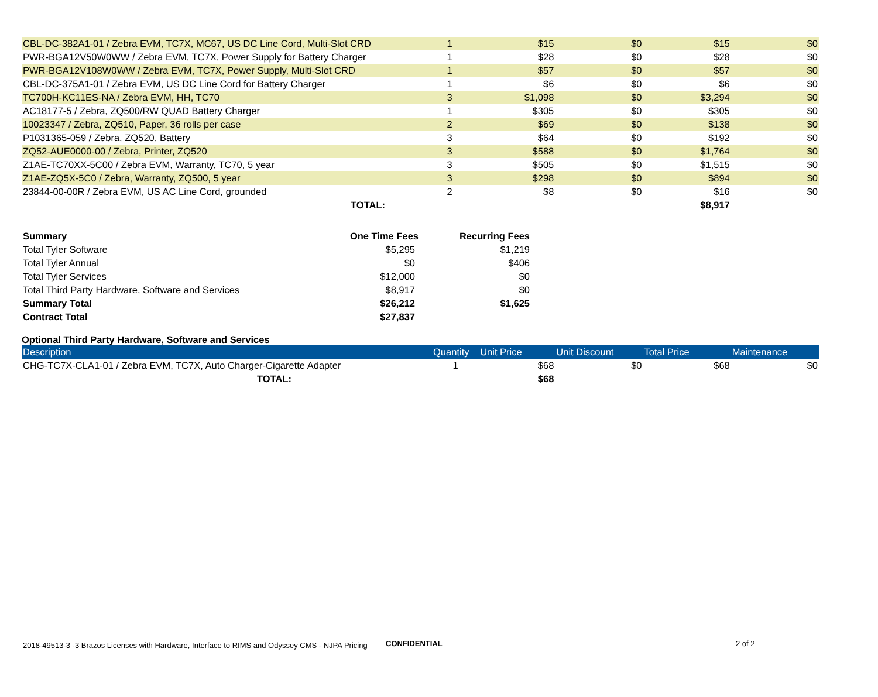| CBL-DC-382A1-01 / Zebra EVM, TC7X, MC67, US DC Line Cord, Multi-Slot CRD | 1 | $15 | $0 | $15 | $0 |
| PWR-BGA12V50W0WW / Zebra EVM, TC7X, Power Supply for Battery Charger | 1 | $28 | $0 | $28 | $0 |
| PWR-BGA12V108W0WW / Zebra EVM, TC7X, Power Supply, Multi-Slot CRD | 1 | $57 | $0 | $57 | $0 |
| CBL-DC-375A1-01 / Zebra EVM, US DC Line Cord for Battery Charger | 1 | $6 | $0 | $6 | $0 |
| TC700H-KC11ES-NA / Zebra EVM, HH, TC70 | 3 | $1,098 | $0 | $3,294 | $0 |
| AC18177-5 / Zebra, ZQ500/RW QUAD Battery Charger | 1 | $305 | $0 | $305 | $0 |
| 10023347 / Zebra, ZQ510, Paper, 36 rolls per case | 2 | $69 | $0 | $138 | $0 |
| P1031365-059 / Zebra, ZQ520, Battery | 3 | $64 | $0 | $192 | $0 |
| ZQ52-AUE0000-00 / Zebra, Printer, ZQ520 | 3 | $588 | $0 | $1,764 | $0 |
| Z1AE-TC70XX-5C00 / Zebra EVM, Warranty, TC70, 5 year | 3 | $505 | $0 | $1,515 | $0 |
| Z1AE-ZQ5X-5C0 / Zebra, Warranty, ZQ500, 5 year | 3 | $298 | $0 | $894 | $0 |
| 23844-00-00R / Zebra EVM, US AC Line Cord, grounded | 2 | $8 | $0 | $16 | $0 |
| TOTAL: | | | | $8,917 | |
| Summary | One Time Fees | Recurring Fees |
| --- | --- | --- |
| Total Tyler Software | $5,295 | $1,219 |
| Total Tyler Annual | $0 | $406 |
| Total Tyler Services | $12,000 | $0 |
| Total Third Party Hardware, Software and Services | $8,917 | $0 |
| Summary Total | $26,212 | $1,625 |
| Contract Total | $27,837 | |
Optional Third Party Hardware, Software and Services
| Description | Quantity | Unit Price | Unit Discount | Total Price | Maintenance |
| --- | --- | --- | --- | --- | --- |
| CHG-TC7X-CLA1-01 / Zebra EVM, TC7X, Auto Charger-Cigarette Adapter | 1 | $68 | $0 | $68 | $0 |
| TOTAL: | | $68 | | | |
2018-49513-3 -3 Brazos Licenses with Hardware, Interface to RIMS and Odyssey CMS - NJPA Pricing
CONFIDENTIAL 2 of 2